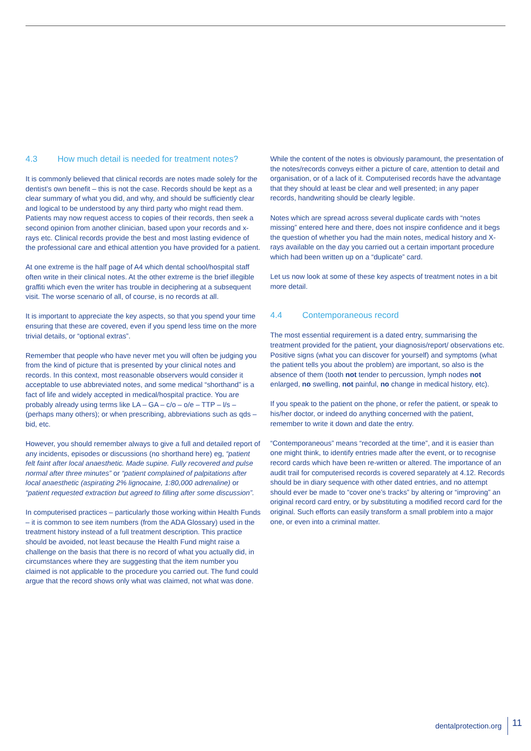4.3 How much detail is needed for treatment notes?
It is commonly believed that clinical records are notes made solely for the dentist’s own benefit – this is not the case. Records should be kept as a clear summary of what you did, and why, and should be sufficiently clear and logical to be understood by any third party who might read them. Patients may now request access to copies of their records, then seek a second opinion from another clinician, based upon your records and x-rays etc. Clinical records provide the best and most lasting evidence of the professional care and ethical attention you have provided for a patient.
At one extreme is the half page of A4 which dental school/hospital staff often write in their clinical notes. At the other extreme is the brief illegible graffiti which even the writer has trouble in deciphering at a subsequent visit. The worse scenario of all, of course, is no records at all.
It is important to appreciate the key aspects, so that you spend your time ensuring that these are covered, even if you spend less time on the more trivial details, or “optional extras”.
Remember that people who have never met you will often be judging you from the kind of picture that is presented by your clinical notes and records. In this context, most reasonable observers would consider it acceptable to use abbreviated notes, and some medical “shorthand” is a fact of life and widely accepted in medical/hospital practice. You are probably already using terms like LA – GA – c/o – o/e – TTP – l/s – (perhaps many others); or when prescribing, abbreviations such as qds – bid, etc.
However, you should remember always to give a full and detailed report of any incidents, episodes or discussions (no shorthand here) eg, “patient felt faint after local anaesthetic. Made supine. Fully recovered and pulse normal after three minutes” or “patient complained of palpitations after local anaesthetic (aspirating 2% lignocaine, 1:80,000 adrenaline) or “patient requested extraction but agreed to filling after some discussion”.
In computerised practices – particularly those working within Health Funds – it is common to see item numbers (from the ADA Glossary) used in the treatment history instead of a full treatment description. This practice should be avoided, not least because the Health Fund might raise a challenge on the basis that there is no record of what you actually did, in circumstances where they are suggesting that the item number you claimed is not applicable to the procedure you carried out. The fund could argue that the record shows only what was claimed, not what was done.
While the content of the notes is obviously paramount, the presentation of the notes/records conveys either a picture of care, attention to detail and organisation, or of a lack of it. Computerised records have the advantage that they should at least be clear and well presented; in any paper records, handwriting should be clearly legible.
Notes which are spread across several duplicate cards with “notes missing” entered here and there, does not inspire confidence and it begs the question of whether you had the main notes, medical history and X-rays available on the day you carried out a certain important procedure which had been written up on a “duplicate” card.
Let us now look at some of these key aspects of treatment notes in a bit more detail.
4.4 Contemporaneous record
The most essential requirement is a dated entry, summarising the treatment provided for the patient, your diagnosis/report/ observations etc. Positive signs (what you can discover for yourself) and symptoms (what the patient tells you about the problem) are important, so also is the absence of them (tooth not tender to percussion, lymph nodes not enlarged, no swelling, not painful, no change in medical history, etc).
If you speak to the patient on the phone, or refer the patient, or speak to his/her doctor, or indeed do anything concerned with the patient, remember to write it down and date the entry.
“Contemporaneous” means “recorded at the time”, and it is easier than one might think, to identify entries made after the event, or to recognise record cards which have been re-written or altered. The importance of an audit trail for computerised records is covered separately at 4.12. Records should be in diary sequence with other dated entries, and no attempt should ever be made to “cover one’s tracks” by altering or “improving” an original record card entry, or by substituting a modified record card for the original. Such efforts can easily transform a small problem into a major one, or even into a criminal matter.
dentalprotection.org 11